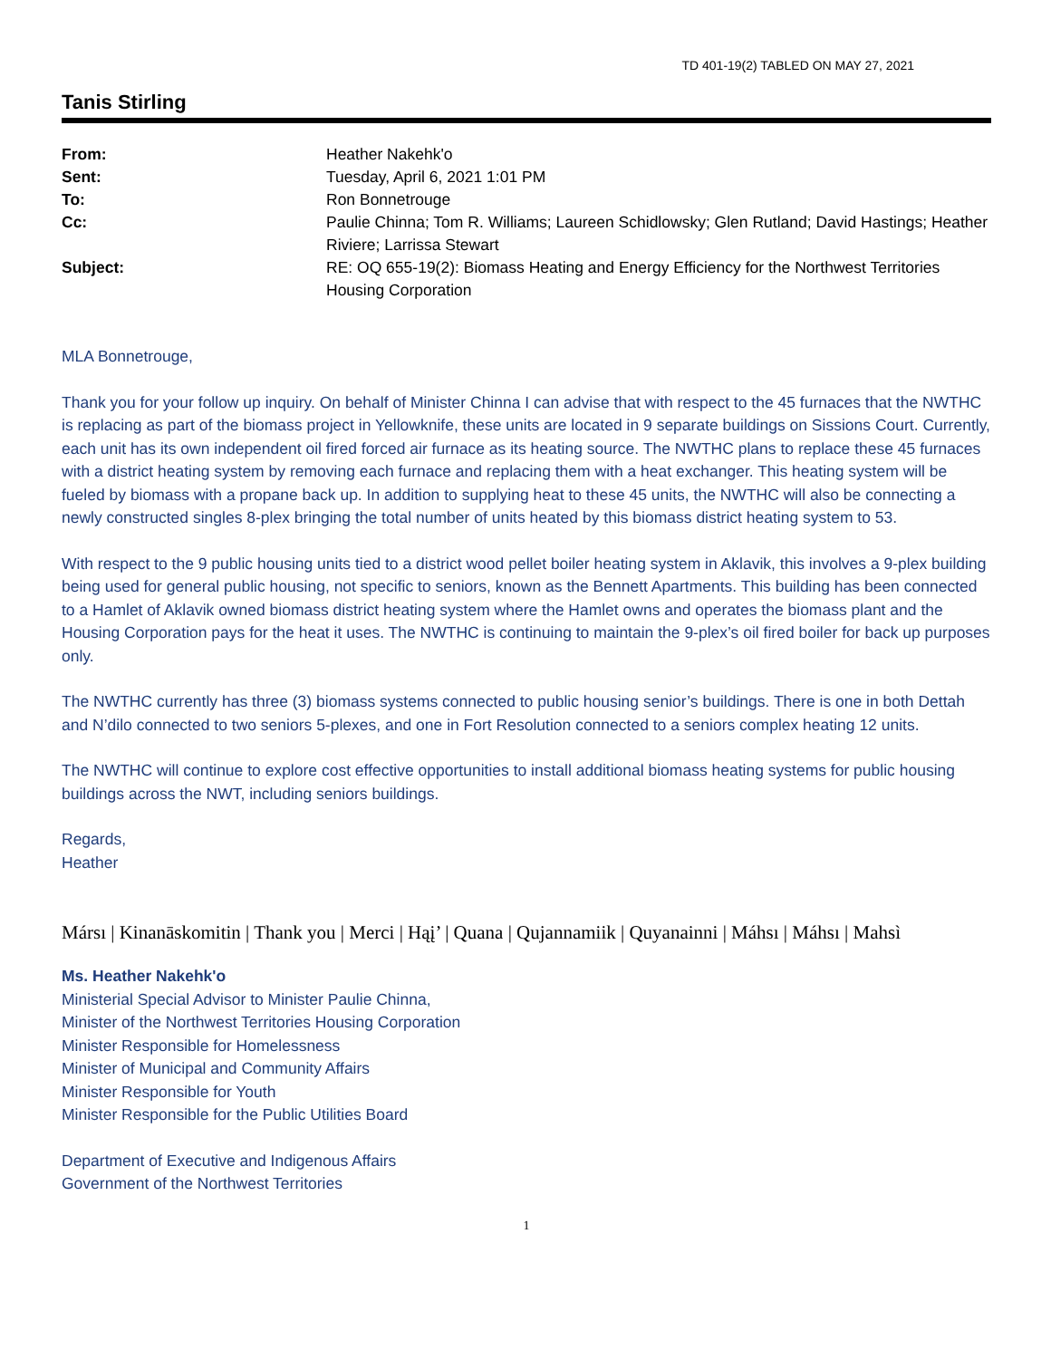TD 401-19(2) TABLED ON MAY 27, 2021
Tanis Stirling
| From: | Heather Nakehk'o |
| Sent: | Tuesday, April 6, 2021 1:01 PM |
| To: | Ron Bonnetrouge |
| Cc: | Paulie Chinna; Tom R. Williams; Laureen Schidlowsky; Glen Rutland; David Hastings; Heather Riviere; Larrissa Stewart |
| Subject: | RE: OQ 655-19(2): Biomass Heating and Energy Efficiency for the Northwest Territories Housing Corporation |
MLA Bonnetrouge,
Thank you for your follow up inquiry. On behalf of Minister Chinna I can advise that with respect to the 45 furnaces that the NWTHC is replacing as part of the biomass project in Yellowknife, these units are located in 9 separate buildings on Sissions Court. Currently, each unit has its own independent oil fired forced air furnace as its heating source. The NWTHC plans to replace these 45 furnaces with a district heating system by removing each furnace and replacing them with a heat exchanger. This heating system will be fueled by biomass with a propane back up. In addition to supplying heat to these 45 units, the NWTHC will also be connecting a newly constructed singles 8-plex bringing the total number of units heated by this biomass district heating system to 53.
With respect to the 9 public housing units tied to a district wood pellet boiler heating system in Aklavik, this involves a 9-plex building being used for general public housing, not specific to seniors, known as the Bennett Apartments. This building has been connected to a Hamlet of Aklavik owned biomass district heating system where the Hamlet owns and operates the biomass plant and the Housing Corporation pays for the heat it uses. The NWTHC is continuing to maintain the 9-plex’s oil fired boiler for back up purposes only.
The NWTHC currently has three (3) biomass systems connected to public housing senior’s buildings. There is one in both Dettah and N’dilo connected to two seniors 5-plexes, and one in Fort Resolution connected to a seniors complex heating 12 units.
The NWTHC will continue to explore cost effective opportunities to install additional biomass heating systems for public housing buildings across the NWT, including seniors buildings.
Regards,
Heather
Mársı | Kinanāskomitin | Thank you | Merci | Hąį’ | Quana | Qujannamiik | Quyanainni | Máhsı | Máhsı | Mahsì
Ms. Heather Nakehk'o
Ministerial Special Advisor to Minister Paulie Chinna,
Minister of the Northwest Territories Housing Corporation
Minister Responsible for Homelessness
Minister of Municipal and Community Affairs
Minister Responsible for Youth
Minister Responsible for the Public Utilities Board
Department of Executive and Indigenous Affairs
Government of the Northwest Territories
1